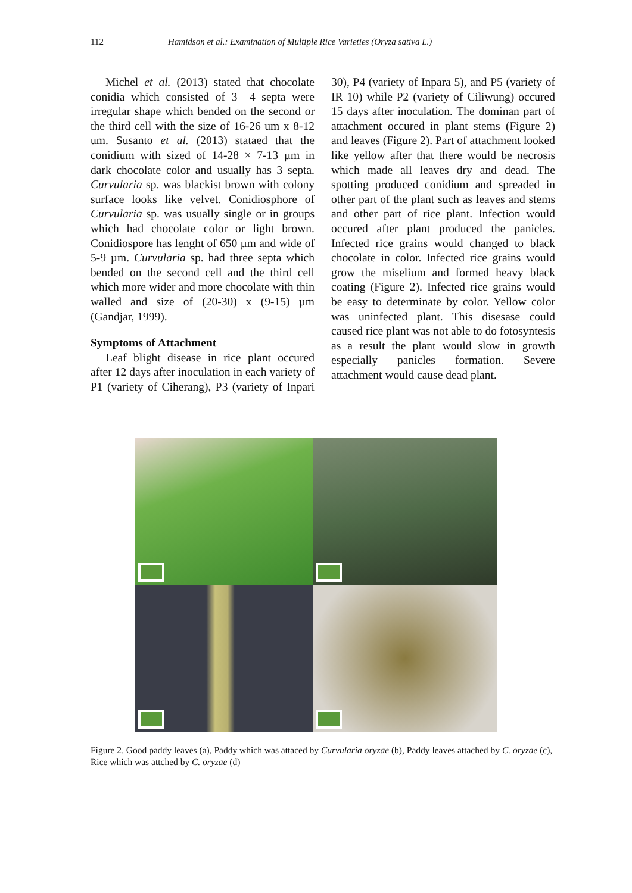112 Hamidson et al.: Examination of Multiple Rice Varieties (Oryza sativa L.)
Michel et al. (2013) stated that chocolate conidia which consisted of 3– 4 septa were irregular shape which bended on the second or the third cell with the size of 16-26 um x 8-12 um. Susanto et al. (2013) stataed that the conidium with sized of 14-28 × 7-13 µm in dark chocolate color and usually has 3 septa. Curvularia sp. was blackist brown with colony surface looks like velvet. Conidiosphore of Curvularia sp. was usually single or in groups which had chocolate color or light brown. Conidiospore has lenght of 650 µm and wide of 5-9 µm. Curvularia sp. had three septa which bended on the second cell and the third cell which more wider and more chocolate with thin walled and size of (20-30) x (9-15) µm (Gandjar, 1999).
Symptoms of Attachment
Leaf blight disease in rice plant occured after 12 days after inoculation in each variety of P1 (variety of Ciherang), P3 (variety of Inpari 30), P4 (variety of Inpara 5), and P5 (variety of IR 10) while P2 (variety of Ciliwung) occured 15 days after inoculation. The dominan part of attachment occured in plant stems (Figure 2) and leaves (Figure 2). Part of attachment looked like yellow after that there would be necrosis which made all leaves dry and dead. The spotting produced conidium and spreaded in other part of the plant such as leaves and stems and other part of rice plant. Infection would occured after plant produced the panicles. Infected rice grains would changed to black chocolate in color. Infected rice grains would grow the miselium and formed heavy black coating (Figure 2). Infected rice grains would be easy to determinate by color. Yellow color was uninfected plant. This disesase could caused rice plant was not able to do fotosyntesis as a result the plant would slow in growth especially panicles formation. Severe attachment would cause dead plant.
Figure 2. Good paddy leaves (a), Paddy which was attaced by Curvularia oryzae (b), Paddy leaves attached by C. oryzae (c), Rice which was attched by C. oryzae (d)